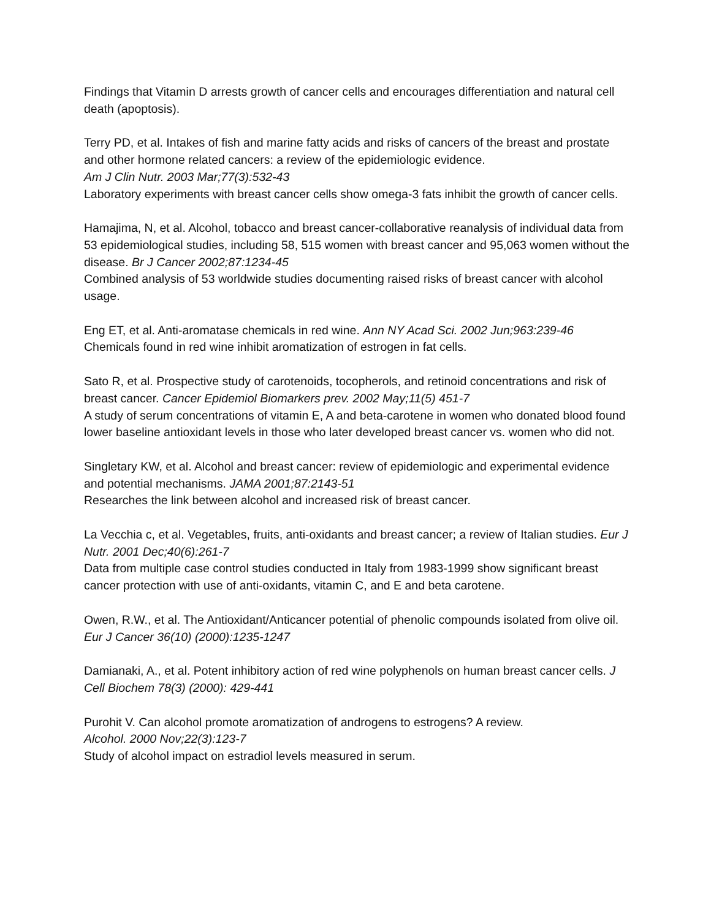Findings that Vitamin D arrests growth of cancer cells and encourages differentiation and natural cell death (apoptosis).
Terry PD, et al. Intakes of fish and marine fatty acids and risks of cancers of the breast and prostate and other hormone related cancers: a review of the epidemiologic evidence.
Am J Clin Nutr. 2003 Mar;77(3):532-43
Laboratory experiments with breast cancer cells show omega-3 fats inhibit the growth of cancer cells.
Hamajima, N, et al. Alcohol, tobacco and breast cancer-collaborative reanalysis of individual data from 53 epidemiological studies, including 58, 515 women with breast cancer and 95,063 women without the disease. Br J Cancer 2002;87:1234-45
Combined analysis of 53 worldwide studies documenting raised risks of breast cancer with alcohol usage.
Eng ET, et al. Anti-aromatase chemicals in red wine. Ann NY Acad Sci. 2002 Jun;963:239-46
Chemicals found in red wine inhibit aromatization of estrogen in fat cells.
Sato R, et al. Prospective study of carotenoids, tocopherols, and retinoid concentrations and risk of breast cancer. Cancer Epidemiol Biomarkers prev. 2002 May;11(5) 451-7
A study of serum concentrations of vitamin E, A and beta-carotene in women who donated blood found lower baseline antioxidant levels in those who later developed breast cancer vs. women who did not.
Singletary KW, et al. Alcohol and breast cancer: review of epidemiologic and experimental evidence and potential mechanisms. JAMA 2001;87:2143-51
Researches the link between alcohol and increased risk of breast cancer.
La Vecchia c, et al. Vegetables, fruits, anti-oxidants and breast cancer; a review of Italian studies. Eur J Nutr. 2001 Dec;40(6):261-7
Data from multiple case control studies conducted in Italy from 1983-1999 show significant breast cancer protection with use of anti-oxidants, vitamin C, and E and beta carotene.
Owen, R.W., et al. The Antioxidant/Anticancer potential of phenolic compounds isolated from olive oil. Eur J Cancer 36(10) (2000):1235-1247
Damianaki, A., et al. Potent inhibitory action of red wine polyphenols on human breast cancer cells. J Cell Biochem 78(3) (2000): 429-441
Purohit V. Can alcohol promote aromatization of androgens to estrogens? A review.
Alcohol. 2000 Nov;22(3):123-7
Study of alcohol impact on estradiol levels measured in serum.